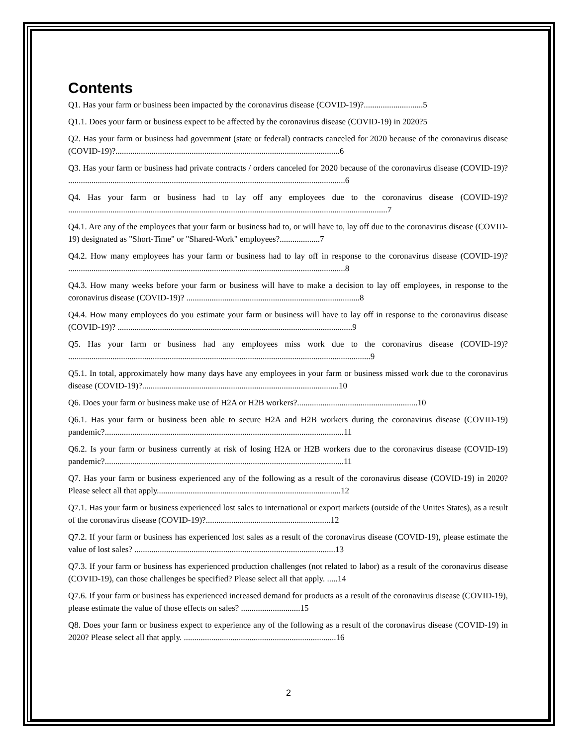Contents
Q1. Has your farm or business been impacted by the coronavirus disease (COVID-19)?............................5
Q1.1. Does your farm or business expect to be affected by the coronavirus disease (COVID-19) in 2020?5
Q2. Has your farm or business had government (state or federal) contracts canceled for 2020 because of the coronavirus disease (COVID-19)?..........................................................................................................6
Q3. Has your farm or business had private contracts / orders canceled for 2020 because of the coronavirus disease (COVID-19)? ...................................................................................................................................6
Q4. Has your farm or business had to lay off any employees due to the coronavirus disease (COVID-19)? .......................................................................................................................................................7
Q4.1. Are any of the employees that your farm or business had to, or will have to, lay off due to the coronavirus disease (COVID-19) designated as "Short-Time" or "Shared-Work" employees?...................7
Q4.2. How many employees has your farm or business had to lay off in response to the coronavirus disease (COVID-19)? ...................................................................................................................................8
Q4.3. How many weeks before your farm or business will have to make a decision to lay off employees, in response to the coronavirus disease (COVID-19)? ..................................................................................8
Q4.4. How many employees do you estimate your farm or business will have to lay off in response to the coronavirus disease (COVID-19)? ...............................................................................................................9
Q5. Has your farm or business had any employees miss work due to the coronavirus disease (COVID-19)? ...............................................................................................................................................9
Q5.1. In total, approximately how many days have any employees in your farm or business missed work due to the coronavirus disease (COVID-19)?.............................................................................................10
Q6. Does your farm or business make use of H2A or H2B workers?.........................................................10
Q6.1. Has your farm or business been able to secure H2A and H2B workers during the coronavirus disease (COVID-19) pandemic?.................................................................................................................11
Q6.2. Is your farm or business currently at risk of losing H2A or H2B workers due to the coronavirus disease (COVID-19) pandemic?.................................................................................................................11
Q7. Has your farm or business experienced any of the following as a result of the coronavirus disease (COVID-19) in 2020? Please select all that apply.......................................................................................12
Q7.1. Has your farm or business experienced lost sales to international or export markets (outside of the Unites States), as a result of the coronavirus disease (COVID-19)?...........................................................12
Q7.2. If your farm or business has experienced lost sales as a result of the coronavirus disease (COVID-19), please estimate the value of lost sales? ...............................................................................................13
Q7.3. If your farm or business has experienced production challenges (not related to labor) as a result of the coronavirus disease (COVID-19), can those challenges be specified? Please select all that apply. .....14
Q7.6. If your farm or business has experienced increased demand for products as a result of the coronavirus disease (COVID-19), please estimate the value of those effects on sales? ............................15
Q8. Does your farm or business expect to experience any of the following as a result of the coronavirus disease (COVID-19) in 2020? Please select all that apply. ........................................................................16
2